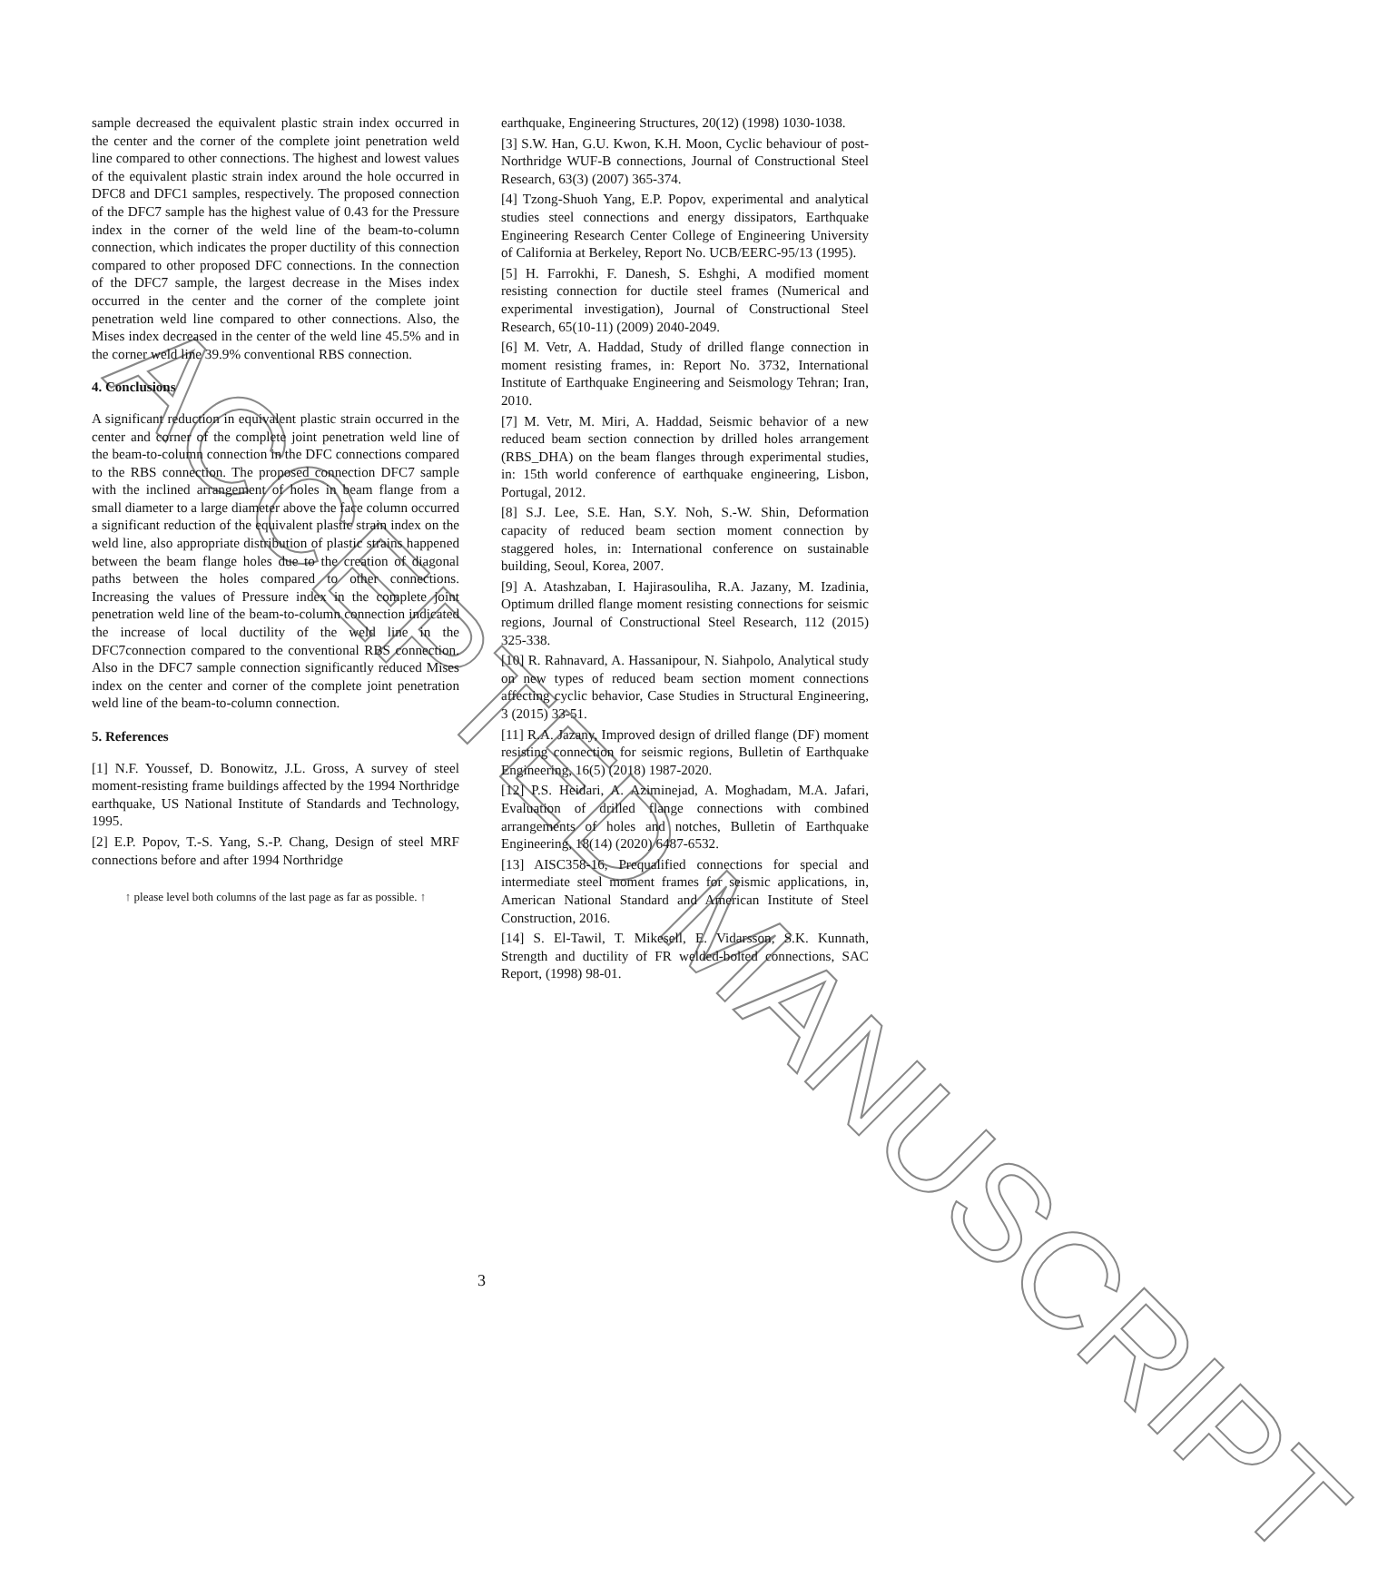ACCEPTED MANUSCRIPT
sample decreased the equivalent plastic strain index occurred in the center and the corner of the complete joint penetration weld line compared to other connections. The highest and lowest values of the equivalent plastic strain index around the hole occurred in DFC8 and DFC1 samples, respectively. The proposed connection of the DFC7 sample has the highest value of 0.43 for the Pressure index in the corner of the weld line of the beam-to-column connection, which indicates the proper ductility of this connection compared to other proposed DFC connections. In the connection of the DFC7 sample, the largest decrease in the Mises index occurred in the center and the corner of the complete joint penetration weld line compared to other connections. Also, the Mises index decreased in the center of the weld line 45.5% and in the corner weld line 39.9% conventional RBS connection.
4. Conclusions
A significant reduction in equivalent plastic strain occurred in the center and corner of the complete joint penetration weld line of the beam-to-column connection in the DFC connections compared to the RBS connection. The proposed connection DFC7 sample with the inclined arrangement of holes in beam flange from a small diameter to a large diameter above the face column occurred a significant reduction of the equivalent plastic strain index on the weld line, also appropriate distribution of plastic strains happened between the beam flange holes due to the creation of diagonal paths between the holes compared to other connections. Increasing the values of Pressure index in the complete joint penetration weld line of the beam-to-column connection indicated the increase of local ductility of the weld line in the DFC7connection compared to the conventional RBS connection. Also in the DFC7 sample connection significantly reduced Mises index on the center and corner of the complete joint penetration weld line of the beam-to-column connection.
5. References
[1] N.F. Youssef, D. Bonowitz, J.L. Gross, A survey of steel moment-resisting frame buildings affected by the 1994 Northridge earthquake, US National Institute of Standards and Technology, 1995.
[2] E.P. Popov, T.-S. Yang, S.-P. Chang, Design of steel MRF connections before and after 1994 Northridge
↑ please level both columns of the last page as far as possible. ↑
earthquake, Engineering Structures, 20(12) (1998) 1030-1038.
[3] S.W. Han, G.U. Kwon, K.H. Moon, Cyclic behaviour of post-Northridge WUF-B connections, Journal of Constructional Steel Research, 63(3) (2007) 365-374.
[4] Tzong-Shuoh Yang, E.P. Popov, experimental and analytical studies steel connections and energy dissipators, Earthquake Engineering Research Center College of Engineering University of California at Berkeley, Report No. UCB/EERC-95/13 (1995).
[5] H. Farrokhi, F. Danesh, S. Eshghi, A modified moment resisting connection for ductile steel frames (Numerical and experimental investigation), Journal of Constructional Steel Research, 65(10-11) (2009) 2040-2049.
[6] M. Vetr, A. Haddad, Study of drilled flange connection in moment resisting frames, in: Report No. 3732, International Institute of Earthquake Engineering and Seismology Tehran; Iran, 2010.
[7] M. Vetr, M. Miri, A. Haddad, Seismic behavior of a new reduced beam section connection by drilled holes arrangement (RBS_DHA) on the beam flanges through experimental studies, in: 15th world conference of earthquake engineering, Lisbon, Portugal, 2012.
[8] S.J. Lee, S.E. Han, S.Y. Noh, S.-W. Shin, Deformation capacity of reduced beam section moment connection by staggered holes, in: International conference on sustainable building, Seoul, Korea, 2007.
[9] A. Atashzaban, I. Hajirasouliha, R.A. Jazany, M. Izadinia, Optimum drilled flange moment resisting connections for seismic regions, Journal of Constructional Steel Research, 112 (2015) 325-338.
[10] R. Rahnavard, A. Hassanipour, N. Siahpolo, Analytical study on new types of reduced beam section moment connections affecting cyclic behavior, Case Studies in Structural Engineering, 3 (2015) 33-51.
[11] R.A. Jazany, Improved design of drilled flange (DF) moment resisting connection for seismic regions, Bulletin of Earthquake Engineering, 16(5) (2018) 1987-2020.
[12] P.S. Heidari, A. Aziminejad, A. Moghadam, M.A. Jafari, Evaluation of drilled flange connections with combined arrangements of holes and notches, Bulletin of Earthquake Engineering, 18(14) (2020) 6487-6532.
[13] AISC358-16, Prequalified connections for special and intermediate steel moment frames for seismic applications, in, American National Standard and American Institute of Steel Construction, 2016.
[14] S. El-Tawil, T. Mikesell, E. Vidarsson, S.K. Kunnath, Strength and ductility of FR welded-bolted connections, SAC Report, (1998) 98-01.
3